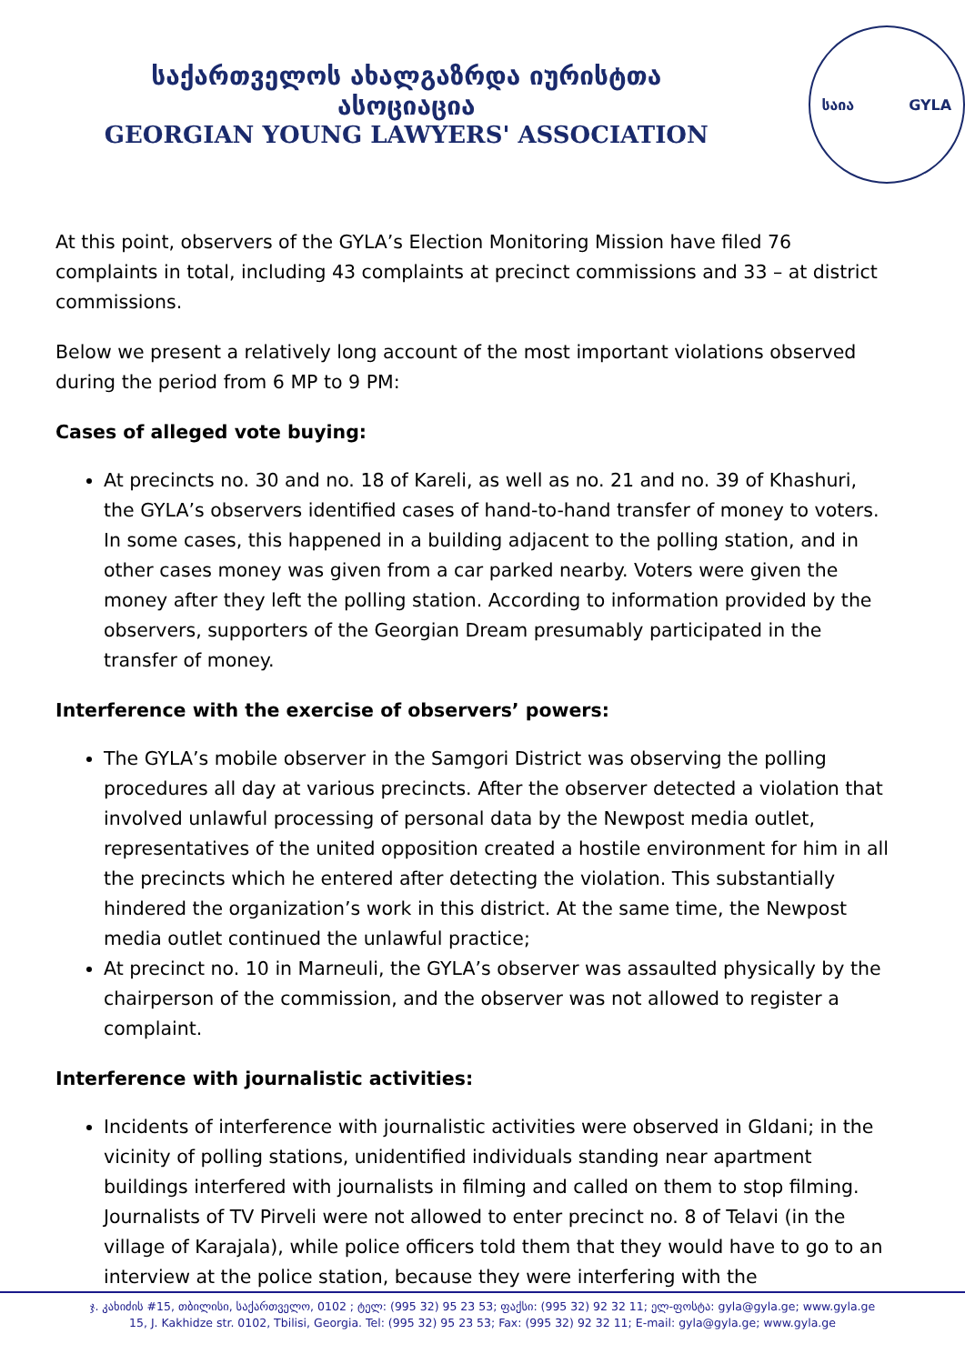საქართველოს ახალგაზრდა იურისტთა ასოციაცია
GEORGIAN YOUNG LAWYERS' ASSOCIATION
საია GYLA
At this point, observers of the GYLA’s Election Monitoring Mission have filed 76 complaints in total, including 43 complaints at precinct commissions and 33 – at district commissions.
Below we present a relatively long account of the most important violations observed during the period from 6 MP to 9 PM:
Cases of alleged vote buying:
At precincts no. 30 and no. 18 of Kareli, as well as no. 21 and no. 39 of Khashuri, the GYLA’s observers identified cases of hand-to-hand transfer of money to voters. In some cases, this happened in a building adjacent to the polling station, and in other cases money was given from a car parked nearby. Voters were given the money after they left the polling station. According to information provided by the observers, supporters of the Georgian Dream presumably participated in the transfer of money.
Interference with the exercise of observers’ powers:
The GYLA’s mobile observer in the Samgori District was observing the polling procedures all day at various precincts. After the observer detected a violation that involved unlawful processing of personal data by the Newpost media outlet, representatives of the united opposition created a hostile environment for him in all the precincts which he entered after detecting the violation. This substantially hindered the organization’s work in this district. At the same time, the Newpost media outlet continued the unlawful practice;
At precinct no. 10 in Marneuli, the GYLA’s observer was assaulted physically by the chairperson of the commission, and the observer was not allowed to register a complaint.
Interference with journalistic activities:
Incidents of interference with journalistic activities were observed in Gldani; in the vicinity of polling stations, unidentified individuals standing near apartment buildings interfered with journalists in filming and called on them to stop filming. Journalists of TV Pirveli were not allowed to enter precinct no. 8 of Telavi (in the village of Karajala), while police officers told them that they would have to go to an interview at the police station, because they were interfering with the
ჯ. კახიძის #15, თბილისი, საქართველო, 0102 ; ტელ: (995 32) 95 23 53; ფაქსი: (995 32) 92 32 11; ელ-ფოსტა: gyla@gyla.ge; www.gyla.ge
15, J. Kakhidze str. 0102, Tbilisi, Georgia. Tel: (995 32) 95 23 53; Fax: (995 32) 92 32 11; E-mail: gyla@gyla.ge; www.gyla.ge